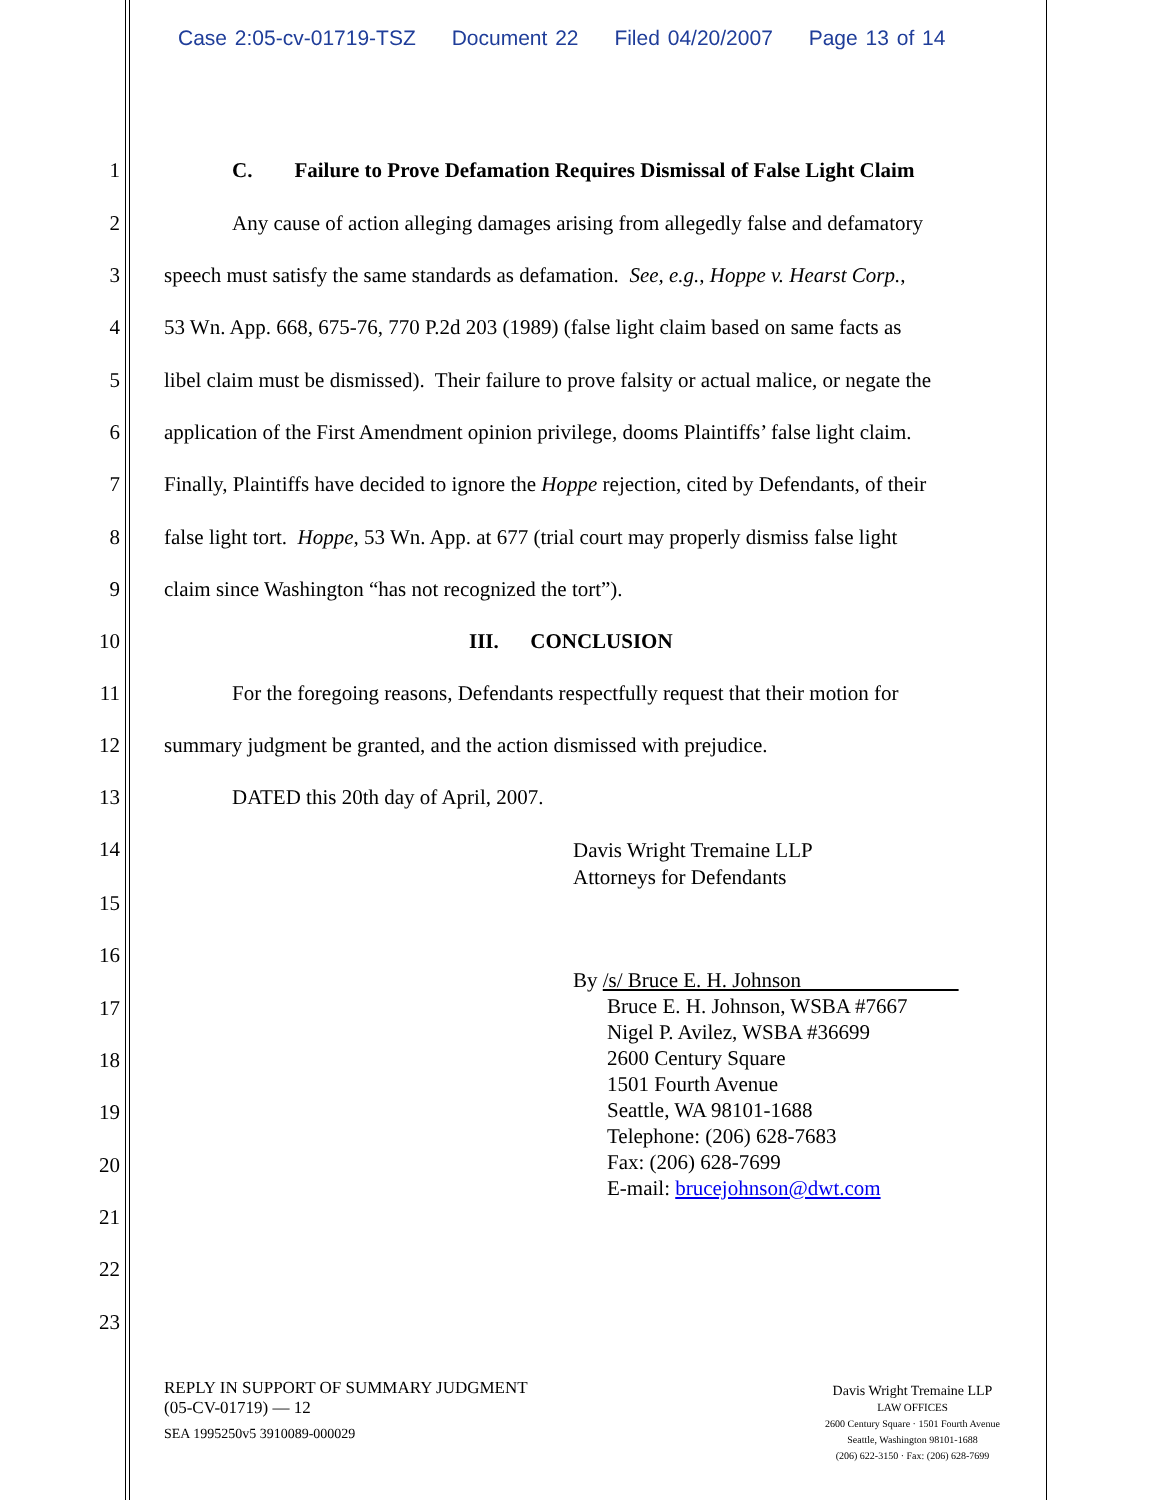Case 2:05-cv-01719-TSZ Document 22 Filed 04/20/2007 Page 13 of 14
1 C. Failure to Prove Defamation Requires Dismissal of False Light Claim
2 Any cause of action alleging damages arising from allegedly false and defamatory
3 speech must satisfy the same standards as defamation. See, e.g., Hoppe v. Hearst Corp.,
4 53 Wn. App. 668, 675-76, 770 P.2d 203 (1989) (false light claim based on same facts as
5 libel claim must be dismissed). Their failure to prove falsity or actual malice, or negate the
6 application of the First Amendment opinion privilege, dooms Plaintiffs’ false light claim.
7 Finally, Plaintiffs have decided to ignore the Hoppe rejection, cited by Defendants, of their
8 false light tort. Hoppe, 53 Wn. App. at 677 (trial court may properly dismiss false light
9 claim since Washington “has not recognized the tort”).
10 III. CONCLUSION
11 For the foregoing reasons, Defendants respectfully request that their motion for
12 summary judgment be granted, and the action dismissed with prejudice.
13 DATED this 20th day of April, 2007.
14 Davis Wright Tremaine LLP
Attorneys for Defendants
15
16
By /s/ Bruce E. H. Johnson
Bruce E. H. Johnson, WSBA #7667
Nigel P. Avilez, WSBA #36699
2600 Century Square
1501 Fourth Avenue
Seattle, WA 98101-1688
Telephone: (206) 628-7683
Fax: (206) 628-7699
E-mail: brucejohnson@dwt.com
17
18
19
20
21
22
23
REPLY IN SUPPORT OF SUMMARY JUDGMENT
(05-CV-01719) — 12
SEA 1995250v5 3910089-000029
Davis Wright Tremaine LLP
LAW OFFICES
2600 Century Square · 1501 Fourth Avenue
Seattle, Washington 98101-1688
(206) 622-3150 · Fax: (206) 628-7699